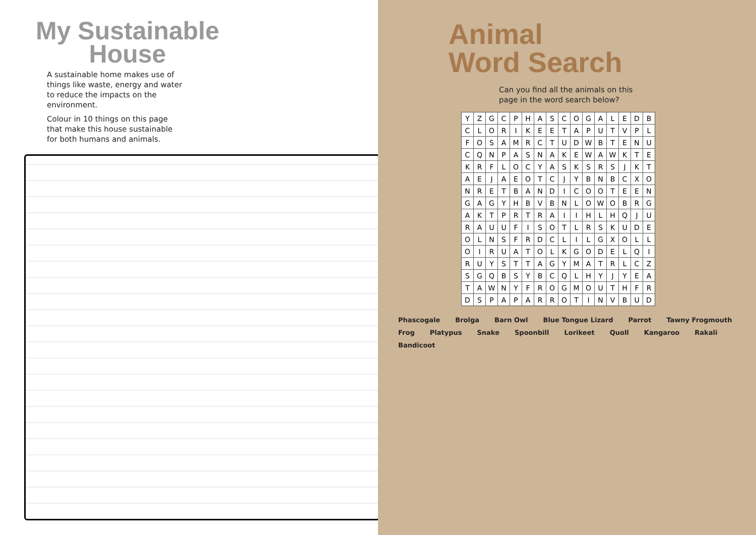My Sustainable House
A sustainable home makes use of things like waste, energy and water to reduce the impacts on the environment.
Colour in 10 things on this page that make this house sustainable for both humans and animals.
Animal
Word Search
Can you find all the animals on this page in the word search below?
| Y | Z | G | C | P | H | A | S | C | O | G | A | L | E | D | B |
| C | L | O | R | I | K | E | E | T | A | P | U | T | V | P | L |
| F | O | S | A | M | R | C | T | U | D | W | B | T | E | N | U |
| C | Q | N | P | A | S | N | A | K | E | W | A | W | K | T | E |
| K | R | F | L | O | C | Y | A | S | K | S | R | S | J | K | T |
| A | E | J | A | E | O | T | C | J | Y | B | N | B | C | X | O |
| N | R | E | T | B | A | N | D | I | C | O | O | T | E | E | N |
| G | A | G | Y | H | B | V | B | N | L | O | W | O | B | R | G |
| A | K | T | P | R | T | R | A | I | I | H | L | H | Q | J | U |
| R | A | U | U | F | I | S | O | T | L | R | S | K | U | D | E |
| O | L | N | S | F | R | D | C | L | I | L | G | X | O | L | L |
| O | I | R | U | A | T | O | L | K | G | O | D | E | L | Q | I |
| R | U | Y | S | T | T | A | G | Y | M | A | T | R | L | C | Z |
| S | G | Q | B | S | Y | B | C | Q | L | H | Y | J | Y | E | A |
| T | A | W | N | Y | F | R | O | G | M | O | U | T | H | F | R |
| D | S | P | A | P | A | R | R | O | T | I | N | V | B | U | D |
Phascogale Brolga Barn Owl Blue Tongue Lizard Parrot Tawny Frogmouth Frog Platypus Snake Spoonbill Lorikeet Quoll Kangaroo Rakali Bandicoot